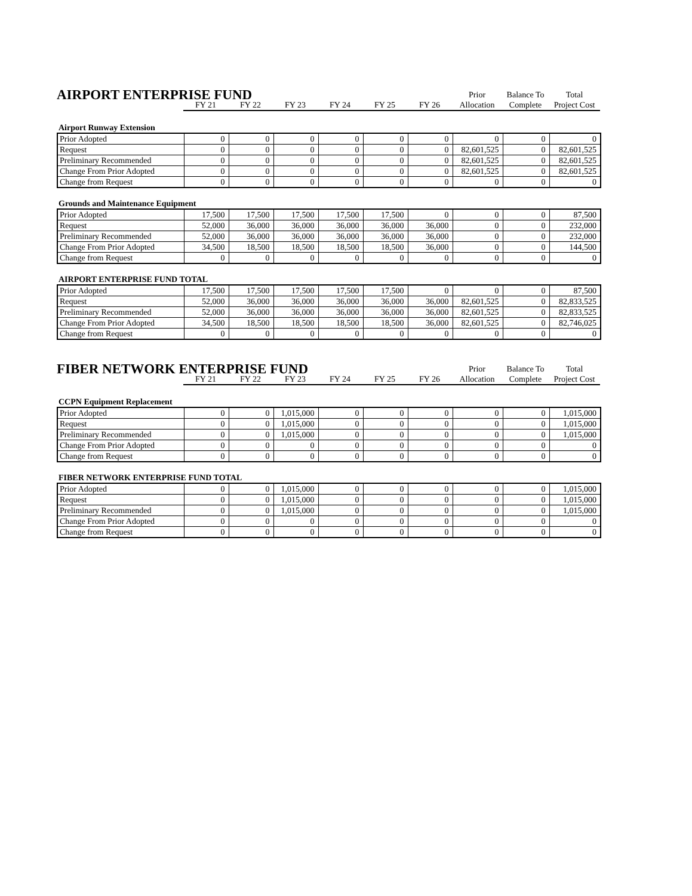| AIRPORT ENTERPRISE FUND | | | | | | | Prior | Balance To | Total |
| --- | --- | --- | --- | --- | --- | --- | --- | --- | --- |
| | FY 21 | FY 22 | FY 23 | FY 24 | FY 25 | FY 26 | Allocation | Complete | Project Cost |
Airport Runway Extension
| Prior Adopted | 0 | 0 | 0 | 0 | 0 | 0 | 0 | 0 | 0 |
| Request | 0 | 0 | 0 | 0 | 0 | 0 | 82,601,525 | 0 | 82,601,525 |
| Preliminary Recommended | 0 | 0 | 0 | 0 | 0 | 0 | 82,601,525 | 0 | 82,601,525 |
| Change From Prior Adopted | 0 | 0 | 0 | 0 | 0 | 0 | 82,601,525 | 0 | 82,601,525 |
| Change from Request | 0 | 0 | 0 | 0 | 0 | 0 | 0 | 0 | 0 |
Grounds and Maintenance Equipment
| Prior Adopted | 17,500 | 17,500 | 17,500 | 17,500 | 17,500 | 0 | 0 | 0 | 87,500 |
| Request | 52,000 | 36,000 | 36,000 | 36,000 | 36,000 | 36,000 | 0 | 0 | 232,000 |
| Preliminary Recommended | 52,000 | 36,000 | 36,000 | 36,000 | 36,000 | 36,000 | 0 | 0 | 232,000 |
| Change From Prior Adopted | 34,500 | 18,500 | 18,500 | 18,500 | 18,500 | 36,000 | 0 | 0 | 144,500 |
| Change from Request | 0 | 0 | 0 | 0 | 0 | 0 | 0 | 0 | 0 |
AIRPORT ENTERPRISE FUND TOTAL
| Prior Adopted | 17,500 | 17,500 | 17,500 | 17,500 | 17,500 | 0 | 0 | 0 | 87,500 |
| Request | 52,000 | 36,000 | 36,000 | 36,000 | 36,000 | 36,000 | 82,601,525 | 0 | 82,833,525 |
| Preliminary Recommended | 52,000 | 36,000 | 36,000 | 36,000 | 36,000 | 36,000 | 82,601,525 | 0 | 82,833,525 |
| Change From Prior Adopted | 34,500 | 18,500 | 18,500 | 18,500 | 18,500 | 36,000 | 82,601,525 | 0 | 82,746,025 |
| Change from Request | 0 | 0 | 0 | 0 | 0 | 0 | 0 | 0 | 0 |
| FIBER NETWORK ENTERPRISE FUND | | | | | | | Prior | Balance To | Total |
| --- | --- | --- | --- | --- | --- | --- | --- | --- | --- |
| | FY 21 | FY 22 | FY 23 | FY 24 | FY 25 | FY 26 | Allocation | Complete | Project Cost |
CCPN Equipment Replacement
| Prior Adopted | 0 | 0 | 1,015,000 | 0 | 0 | 0 | 0 | 0 | 1,015,000 |
| Request | 0 | 0 | 1,015,000 | 0 | 0 | 0 | 0 | 0 | 1,015,000 |
| Preliminary Recommended | 0 | 0 | 1,015,000 | 0 | 0 | 0 | 0 | 0 | 1,015,000 |
| Change From Prior Adopted | 0 | 0 | 0 | 0 | 0 | 0 | 0 | 0 | 0 |
| Change from Request | 0 | 0 | 0 | 0 | 0 | 0 | 0 | 0 | 0 |
FIBER NETWORK ENTERPRISE FUND TOTAL
| Prior Adopted | 0 | 0 | 1,015,000 | 0 | 0 | 0 | 0 | 0 | 1,015,000 |
| Request | 0 | 0 | 1,015,000 | 0 | 0 | 0 | 0 | 0 | 1,015,000 |
| Preliminary Recommended | 0 | 0 | 1,015,000 | 0 | 0 | 0 | 0 | 0 | 1,015,000 |
| Change From Prior Adopted | 0 | 0 | 0 | 0 | 0 | 0 | 0 | 0 | 0 |
| Change from Request | 0 | 0 | 0 | 0 | 0 | 0 | 0 | 0 | 0 |